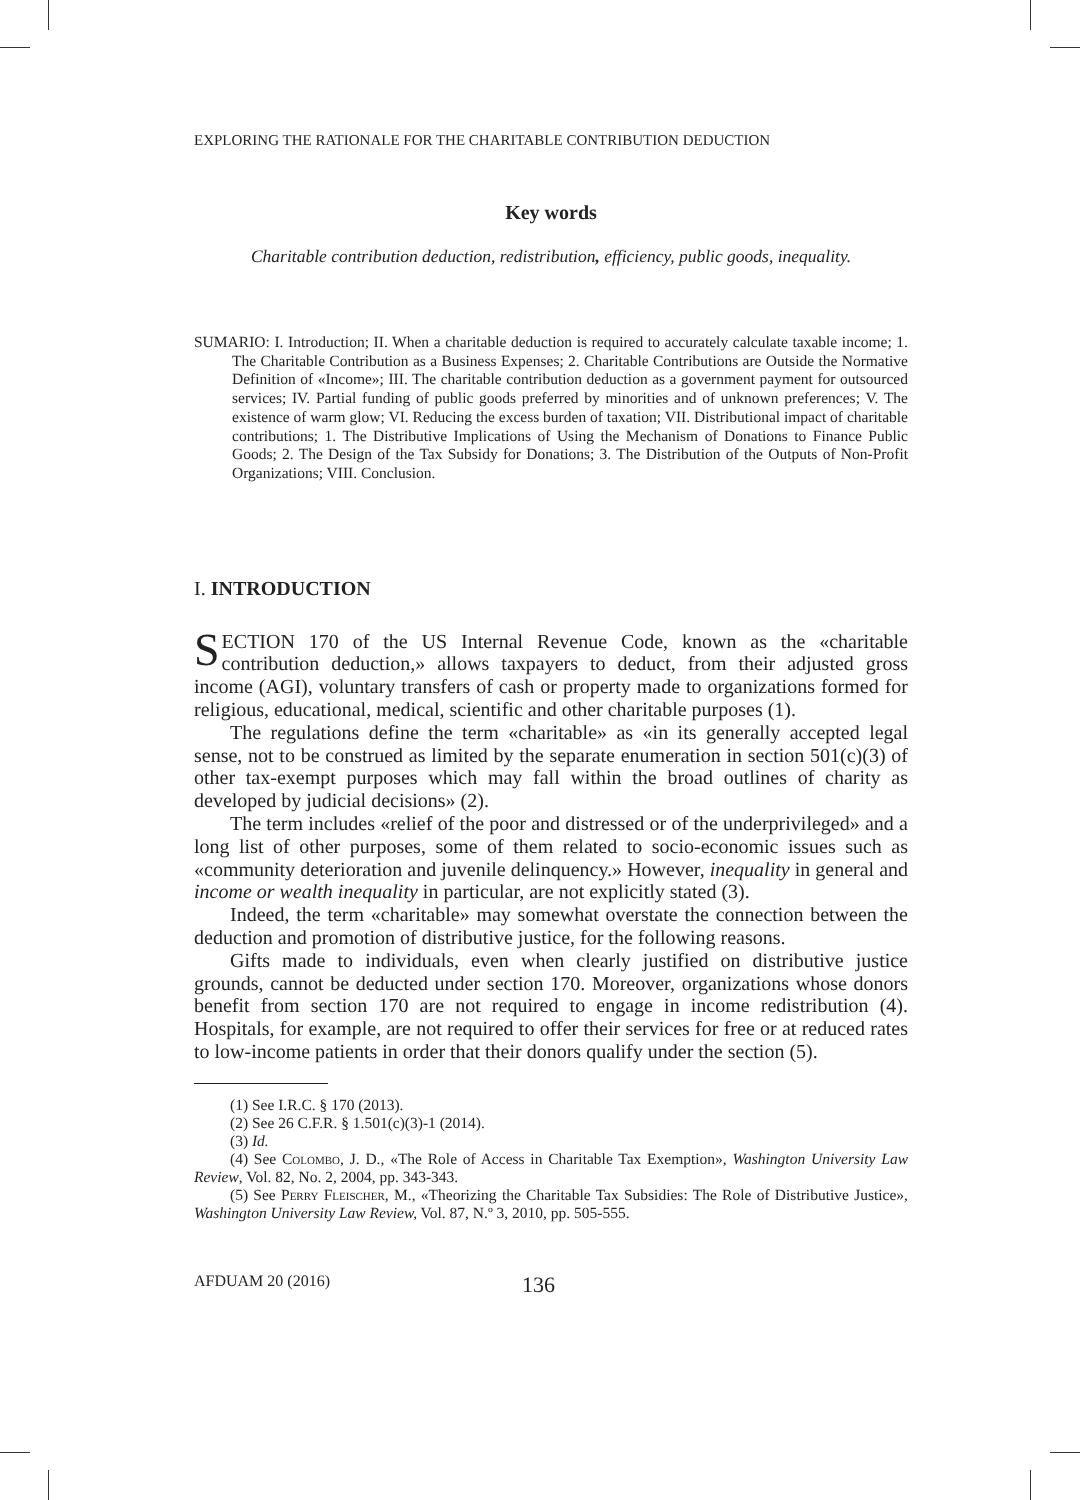EXPLORING THE RATIONALE FOR THE CHARITABLE CONTRIBUTION DEDUCTION
Key words
Charitable contribution deduction, redistribution, efficiency, public goods, inequality.
SUMARIO: I. Introduction; II. When a charitable deduction is required to accurately calculate taxable income; 1. The Charitable Contribution as a Business Expenses; 2. Charitable Contributions are Outside the Normative Definition of «Income»; III. The charitable contribution deduction as a government payment for outsourced services; IV. Partial funding of public goods preferred by minorities and of unknown preferences; V. The existence of warm glow; VI. Reducing the excess burden of taxation; VII. Distributional impact of charitable contributions; 1. The Distributive Implications of Using the Mechanism of Donations to Finance Public Goods; 2. The Design of the Tax Subsidy for Donations; 3. The Distribution of the Outputs of Non-Profit Organizations; VIII. Conclusion.
I. INTRODUCTION
SECTION 170 of the US Internal Revenue Code, known as the «charitable contribution deduction,» allows taxpayers to deduct, from their adjusted gross income (AGI), voluntary transfers of cash or property made to organizations formed for religious, educational, medical, scientific and other charitable purposes (1).
The regulations define the term «charitable» as «in its generally accepted legal sense, not to be construed as limited by the separate enumeration in section 501(c)(3) of other tax-exempt purposes which may fall within the broad outlines of charity as developed by judicial decisions» (2).
The term includes «relief of the poor and distressed or of the underprivileged» and a long list of other purposes, some of them related to socio-economic issues such as «community deterioration and juvenile delinquency.» However, inequality in general and income or wealth inequality in particular, are not explicitly stated (3).
Indeed, the term «charitable» may somewhat overstate the connection between the deduction and promotion of distributive justice, for the following reasons.
Gifts made to individuals, even when clearly justified on distributive justice grounds, cannot be deducted under section 170. Moreover, organizations whose donors benefit from section 170 are not required to engage in income redistribution (4). Hospitals, for example, are not required to offer their services for free or at reduced rates to low-income patients in order that their donors qualify under the section (5).
(1) See I.R.C. § 170 (2013).
(2) See 26 C.F.R. § 1.501(c)(3)-1 (2014).
(3) Id.
(4) See Colombo, J. D., «The Role of Access in Charitable Tax Exemption», Washington University Law Review, Vol. 82, No. 2, 2004, pp. 343-343.
(5) See Perry Fleischer, M., «Theorizing the Charitable Tax Subsidies: The Role of Distributive Justice», Washington University Law Review, Vol. 87, N.º 3, 2010, pp. 505-555.
AFDUAM 20 (2016) 136